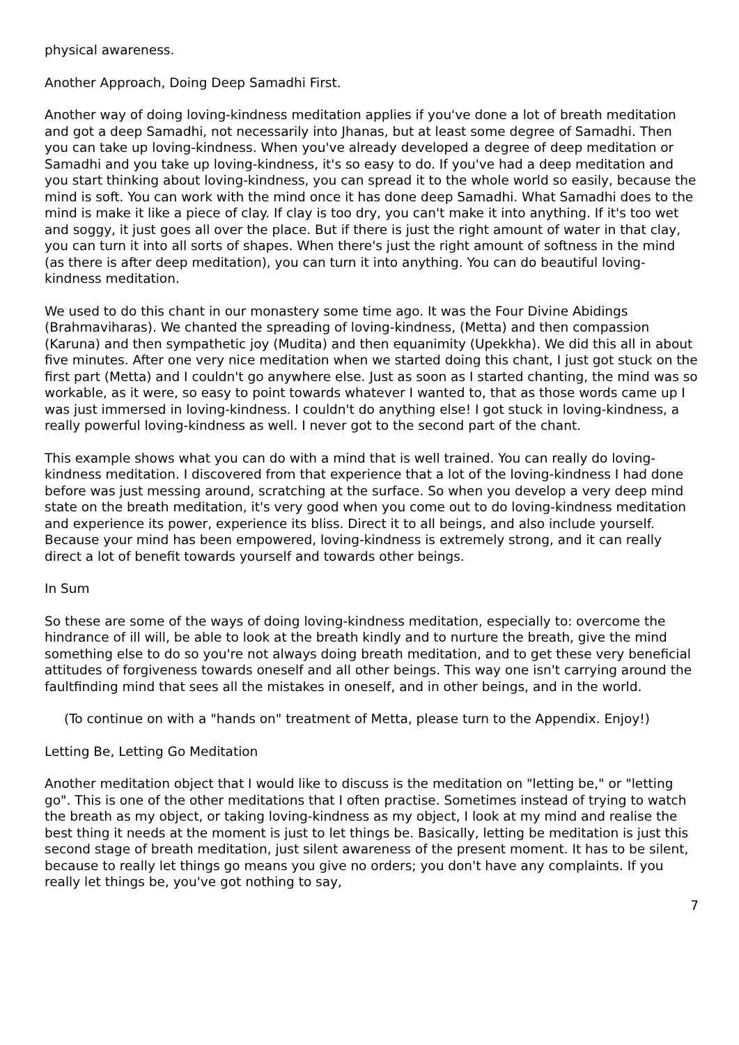physical awareness.
Another Approach, Doing Deep Samadhi First.
Another way of doing loving-kindness meditation applies if you've done a lot of breath meditation and got a deep Samadhi, not necessarily into Jhanas, but at least some degree of Samadhi. Then you can take up loving-kindness. When you've already developed a degree of deep meditation or Samadhi and you take up loving-kindness, it's so easy to do. If you've had a deep meditation and you start thinking about loving-kindness, you can spread it to the whole world so easily, because the mind is soft. You can work with the mind once it has done deep Samadhi. What Samadhi does to the mind is make it like a piece of clay. If clay is too dry, you can't make it into anything. If it's too wet and soggy, it just goes all over the place. But if there is just the right amount of water in that clay, you can turn it into all sorts of shapes. When there's just the right amount of softness in the mind (as there is after deep meditation), you can turn it into anything. You can do beautiful loving-kindness meditation.
We used to do this chant in our monastery some time ago. It was the Four Divine Abidings (Brahmaviharas). We chanted the spreading of loving-kindness, (Metta) and then compassion (Karuna) and then sympathetic joy (Mudita) and then equanimity (Upekkha). We did this all in about five minutes. After one very nice meditation when we started doing this chant, I just got stuck on the first part (Metta) and I couldn't go anywhere else. Just as soon as I started chanting, the mind was so workable, as it were, so easy to point towards whatever I wanted to, that as those words came up I was just immersed in loving-kindness. I couldn't do anything else! I got stuck in loving-kindness, a really powerful loving-kindness as well. I never got to the second part of the chant.
This example shows what you can do with a mind that is well trained. You can really do loving-kindness meditation. I discovered from that experience that a lot of the loving-kindness I had done before was just messing around, scratching at the surface. So when you develop a very deep mind state on the breath meditation, it's very good when you come out to do loving-kindness meditation and experience its power, experience its bliss. Direct it to all beings, and also include yourself. Because your mind has been empowered, loving-kindness is extremely strong, and it can really direct a lot of benefit towards yourself and towards other beings.
In Sum
So these are some of the ways of doing loving-kindness meditation, especially to: overcome the hindrance of ill will, be able to look at the breath kindly and to nurture the breath, give the mind something else to do so you're not always doing breath meditation, and to get these very beneficial attitudes of forgiveness towards oneself and all other beings. This way one isn't carrying around the faultfinding mind that sees all the mistakes in oneself, and in other beings, and in the world.
(To continue on with a "hands on" treatment of Metta, please turn to the Appendix. Enjoy!)
Letting Be, Letting Go Meditation
Another meditation object that I would like to discuss is the meditation on "letting be," or "letting go". This is one of the other meditations that I often practise. Sometimes instead of trying to watch the breath as my object, or taking loving-kindness as my object, I look at my mind and realise the best thing it needs at the moment is just to let things be. Basically, letting be meditation is just this second stage of breath meditation, just silent awareness of the present moment. It has to be silent, because to really let things go means you give no orders; you don't have any complaints. If you really let things be, you've got nothing to say,
7